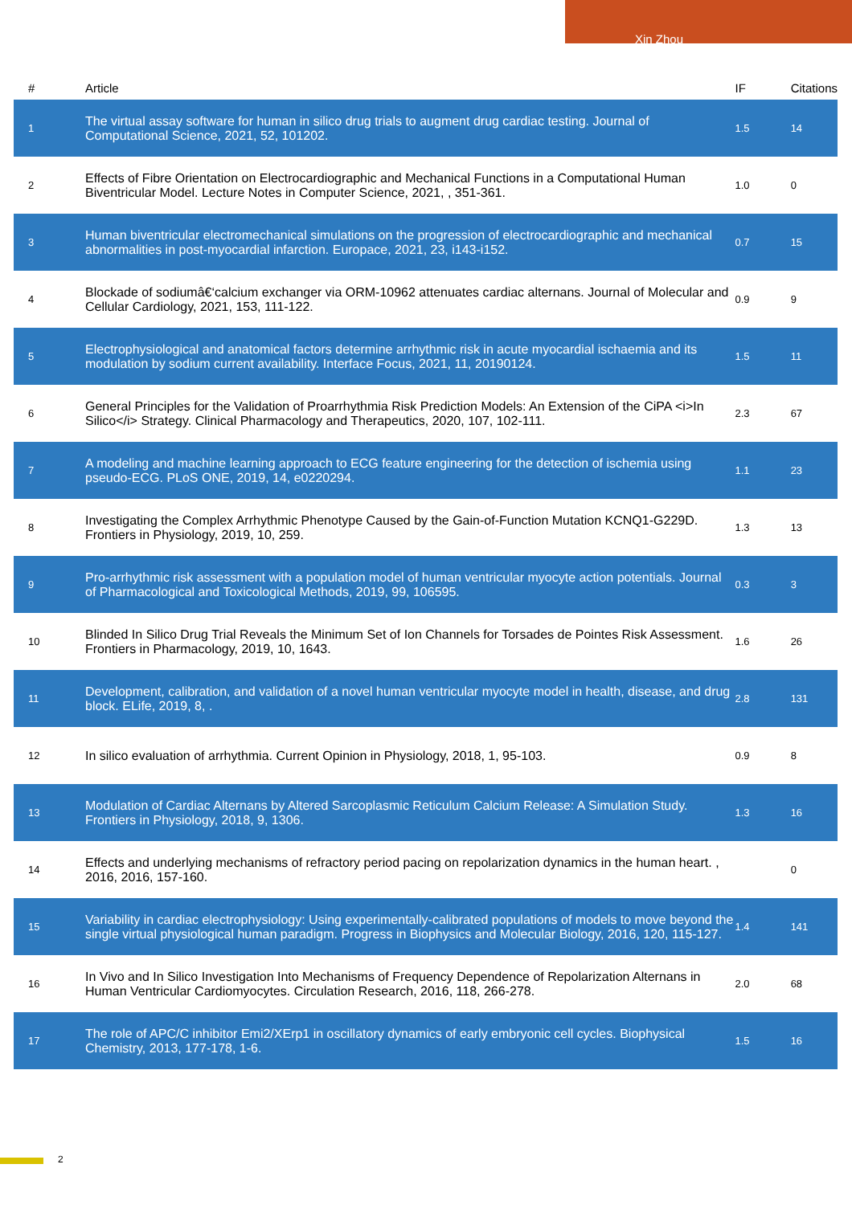Xin Zhou
| # | Article | IF | Citations |
| --- | --- | --- | --- |
| 1 | The virtual assay software for human in silico drug trials to augment drug cardiac testing. Journal of Computational Science, 2021, 52, 101202. | 1.5 | 14 |
| 2 | Effects of Fibre Orientation on Electrocardiographic and Mechanical Functions in a Computational Human Biventricular Model. Lecture Notes in Computer Science, 2021, , 351-361. | 1.0 | 0 |
| 3 | Human biventricular electromechanical simulations on the progression of electrocardiographic and mechanical abnormalities in post-myocardial infarction. Europace, 2021, 23, i143-i152. | 0.7 | 15 |
| 4 | Blockade of sodiumâ€‘calcium exchanger via ORM-10962 attenuates cardiac alternans. Journal of Molecular and Cellular Cardiology, 2021, 153, 111-122. | 0.9 | 9 |
| 5 | Electrophysiological and anatomical factors determine arrhythmic risk in acute myocardial ischaemia and its modulation by sodium current availability. Interface Focus, 2021, 11, 20190124. | 1.5 | 11 |
| 6 | General Principles for the Validation of Proarrhythmia Risk Prediction Models: An Extension of the CiPA <i>In Silico</i> Strategy. Clinical Pharmacology and Therapeutics, 2020, 107, 102-111. | 2.3 | 67 |
| 7 | A modeling and machine learning approach to ECG feature engineering for the detection of ischemia using pseudo-ECG. PLoS ONE, 2019, 14, e0220294. | 1.1 | 23 |
| 8 | Investigating the Complex Arrhythmic Phenotype Caused by the Gain-of-Function Mutation KCNQ1-G229D. Frontiers in Physiology, 2019, 10, 259. | 1.3 | 13 |
| 9 | Pro-arrhythmic risk assessment with a population model of human ventricular myocyte action potentials. Journal of Pharmacological and Toxicological Methods, 2019, 99, 106595. | 0.3 | 3 |
| 10 | Blinded In Silico Drug Trial Reveals the Minimum Set of Ion Channels for Torsades de Pointes Risk Assessment. Frontiers in Pharmacology, 2019, 10, 1643. | 1.6 | 26 |
| 11 | Development, calibration, and validation of a novel human ventricular myocyte model in health, disease, and drug block. ELife, 2019, 8, . | 2.8 | 131 |
| 12 | In silico evaluation of arrhythmia. Current Opinion in Physiology, 2018, 1, 95-103. | 0.9 | 8 |
| 13 | Modulation of Cardiac Alternans by Altered Sarcoplasmic Reticulum Calcium Release: A Simulation Study. Frontiers in Physiology, 2018, 9, 1306. | 1.3 | 16 |
| 14 | Effects and underlying mechanisms of refractory period pacing on repolarization dynamics in the human heart. , 2016, 2016, 157-160. | | 0 |
| 15 | Variability in cardiac electrophysiology: Using experimentally-calibrated populations of models to move beyond the single virtual physiological human paradigm. Progress in Biophysics and Molecular Biology, 2016, 120, 115-127. | 1.4 | 141 |
| 16 | In Vivo and In Silico Investigation Into Mechanisms of Frequency Dependence of Repolarization Alternans in Human Ventricular Cardiomyocytes. Circulation Research, 2016, 118, 266-278. | 2.0 | 68 |
| 17 | The role of APC/C inhibitor Emi2/XErp1 in oscillatory dynamics of early embryonic cell cycles. Biophysical Chemistry, 2013, 177-178, 1-6. | 1.5 | 16 |
2